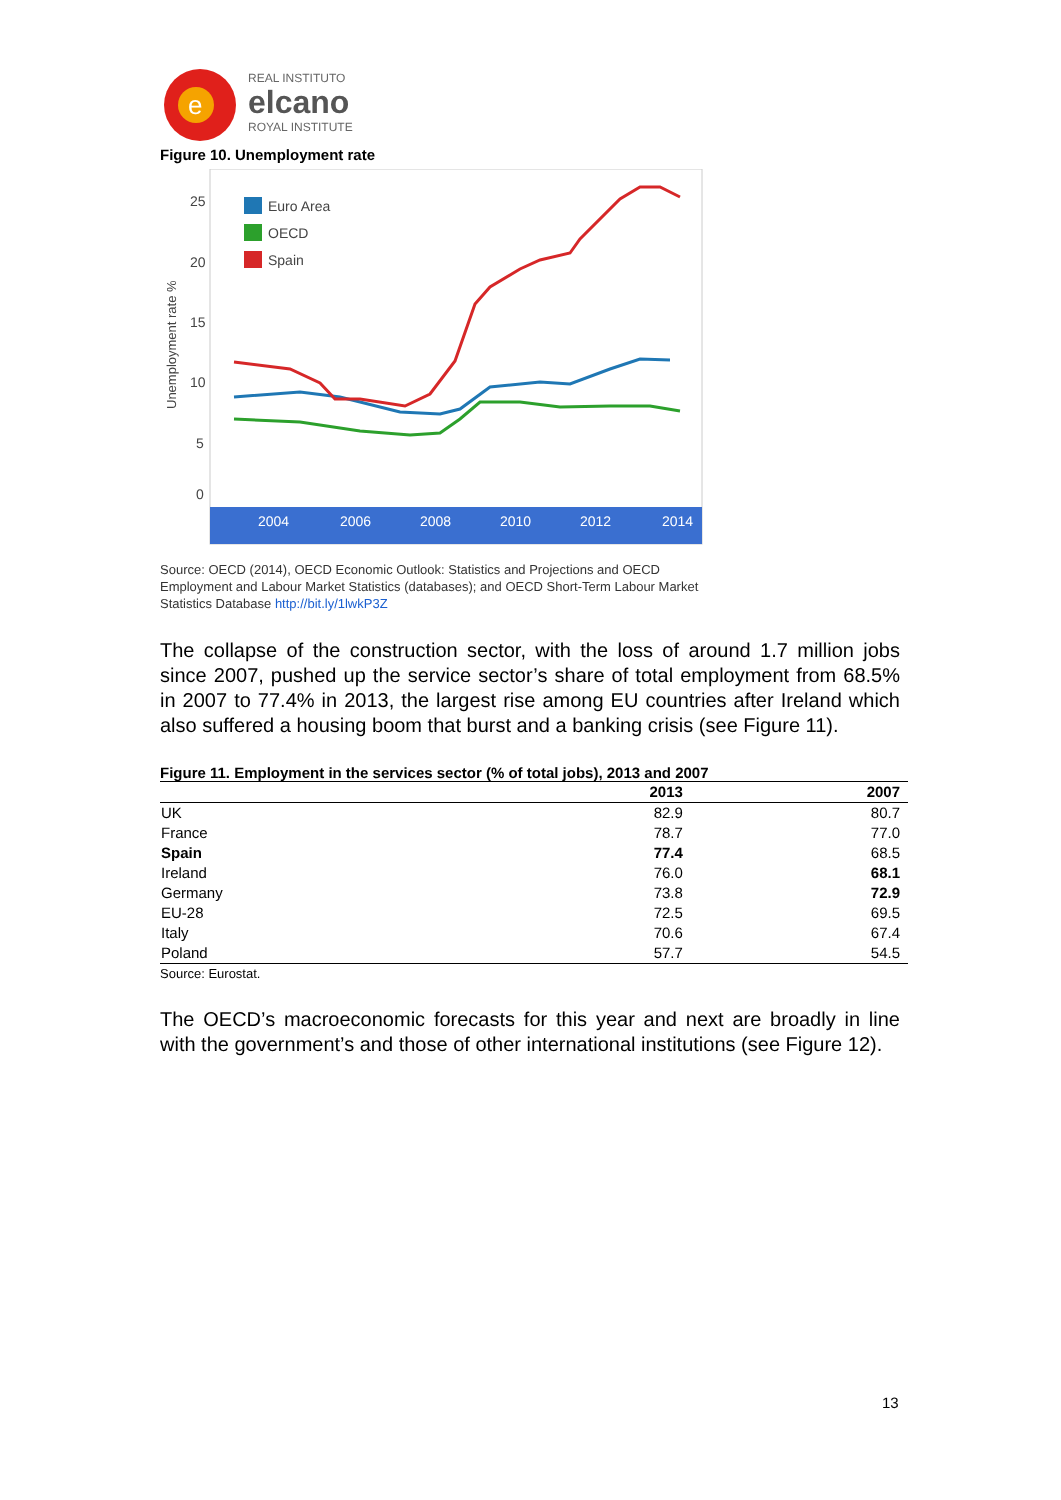e
REAL INSTITUTO
elcano
ROYAL INSTITUTE
Figure 10. Unemployment rate
25
20
15
10
5
0
Unemployment rate %
2004
2006
2008
2010
2012
2014
Euro Area
OECD
Spain
Source: OECD (2014), OECD Economic Outlook: Statistics and Projections and OECD Employment and Labour Market Statistics (databases); and OECD Short-Term Labour Market Statistics Database http://bit.ly/1lwkP3Z
The collapse of the construction sector, with the loss of around 1.7 million jobs since 2007, pushed up the service sector’s share of total employment from 68.5% in 2007 to 77.4% in 2013, the largest rise among EU countries after Ireland which also suffered a housing boom that burst and a banking crisis (see Figure 11).
Figure 11. Employment in the services sector (% of total jobs), 2013 and 2007
| | 2013 | 2007 |
| --- | --- | --- |
| UK | 82.9 | 80.7 |
| France | 78.7 | 77.0 |
| Spain | 77.4 | 68.5 |
| Ireland | 76.0 | 68.1 |
| Germany | 73.8 | 72.9 |
| EU-28 | 72.5 | 69.5 |
| Italy | 70.6 | 67.4 |
| Poland | 57.7 | 54.5 |
Source: Eurostat.
The OECD’s macroeconomic forecasts for this year and next are broadly in line with the government’s and those of other international institutions (see Figure 12).
13